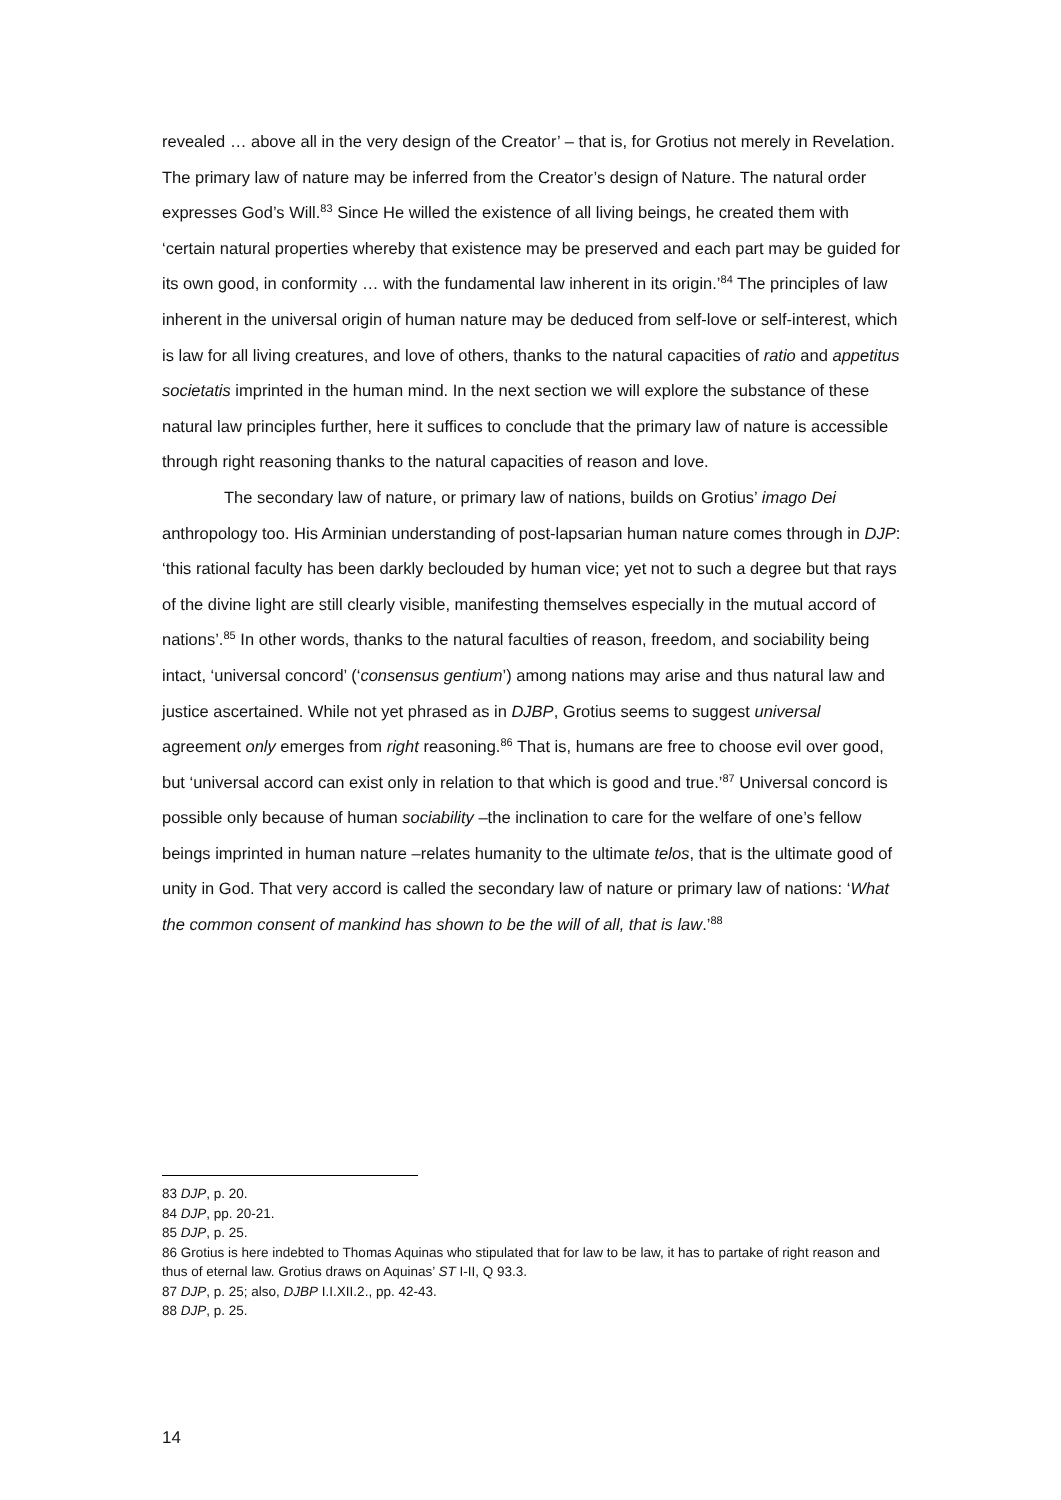revealed … above all in the very design of the Creator’ – that is, for Grotius not merely in Revelation. The primary law of nature may be inferred from the Creator’s design of Nature. The natural order expresses God’s Will.<sup>83</sup> Since He willed the existence of all living beings, he created them with ‘certain natural properties whereby that existence may be preserved and each part may be guided for its own good, in conformity … with the fundamental law inherent in its origin.’<sup>84</sup> The principles of law inherent in the universal origin of human nature may be deduced from self-love or self-interest, which is law for all living creatures, and love of others, thanks to the natural capacities of ratio and appetitus societatis imprinted in the human mind. In the next section we will explore the substance of these natural law principles further, here it suffices to conclude that the primary law of nature is accessible through right reasoning thanks to the natural capacities of reason and love.
The secondary law of nature, or primary law of nations, builds on Grotius’ imago Dei anthropology too. His Arminian understanding of post-lapsarian human nature comes through in DJP: ‘this rational faculty has been darkly beclouded by human vice; yet not to such a degree but that rays of the divine light are still clearly visible, manifesting themselves especially in the mutual accord of nations’.<sup>85</sup> In other words, thanks to the natural faculties of reason, freedom, and sociability being intact, ‘universal concord’ (‘consensus gentium’) among nations may arise and thus natural law and justice ascertained. While not yet phrased as in DJBP, Grotius seems to suggest universal agreement only emerges from right reasoning.<sup>86</sup> That is, humans are free to choose evil over good, but ‘universal accord can exist only in relation to that which is good and true.’<sup>87</sup> Universal concord is possible only because of human sociability –the inclination to care for the welfare of one’s fellow beings imprinted in human nature –relates humanity to the ultimate telos, that is the ultimate good of unity in God. That very accord is called the secondary law of nature or primary law of nations: ‘What the common consent of mankind has shown to be the will of all, that is law.’<sup>88</sup>
83 DJP, p. 20.
84 DJP, pp. 20-21.
85 DJP, p. 25.
86 Grotius is here indebted to Thomas Aquinas who stipulated that for law to be law, it has to partake of right reason and thus of eternal law. Grotius draws on Aquinas’ ST I-II, Q 93.3.
87 DJP, p. 25; also, DJBP I.I.XII.2., pp. 42-43.
88 DJP, p. 25.
14